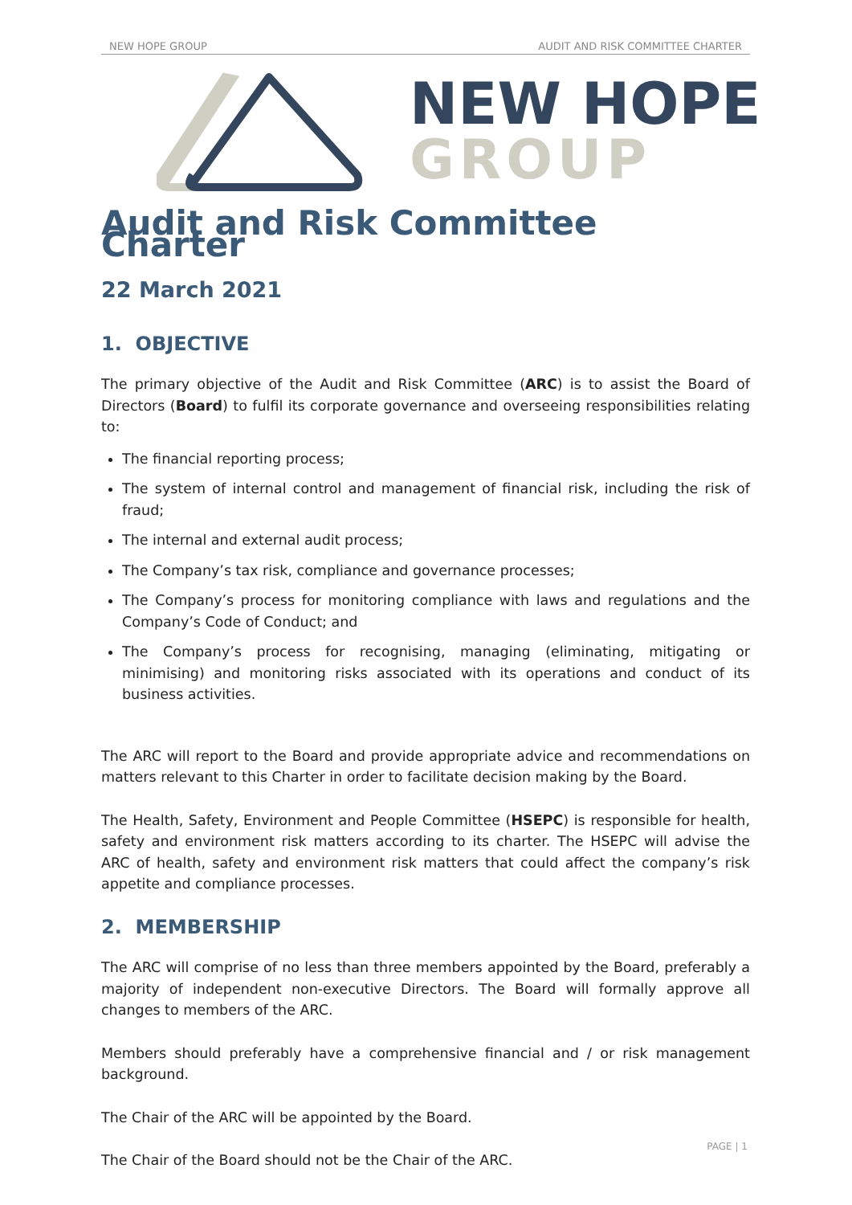NEW HOPE GROUP AUDIT AND RISK COMMITTEE CHARTER
NEW HOPE
GROUP
Audit and Risk Committee Charter
22 March 2021
1. OBJECTIVE
The primary objective of the Audit and Risk Committee (ARC) is to assist the Board of Directors (Board) to fulfil its corporate governance and overseeing responsibilities relating to:
The financial reporting process;
The system of internal control and management of financial risk, including the risk of fraud;
The internal and external audit process;
The Company’s tax risk, compliance and governance processes;
The Company’s process for monitoring compliance with laws and regulations and the Company’s Code of Conduct; and
The Company’s process for recognising, managing (eliminating, mitigating or minimising) and monitoring risks associated with its operations and conduct of its business activities.
The ARC will report to the Board and provide appropriate advice and recommendations on matters relevant to this Charter in order to facilitate decision making by the Board.
The Health, Safety, Environment and People Committee (HSEPC) is responsible for health, safety and environment risk matters according to its charter. The HSEPC will advise the ARC of health, safety and environment risk matters that could affect the company’s risk appetite and compliance processes.
2. MEMBERSHIP
The ARC will comprise of no less than three members appointed by the Board, preferably a majority of independent non-executive Directors. The Board will formally approve all changes to members of the ARC.
Members should preferably have a comprehensive financial and / or risk management background.
The Chair of the ARC will be appointed by the Board.
The Chair of the Board should not be the Chair of the ARC.
PAGE | 1